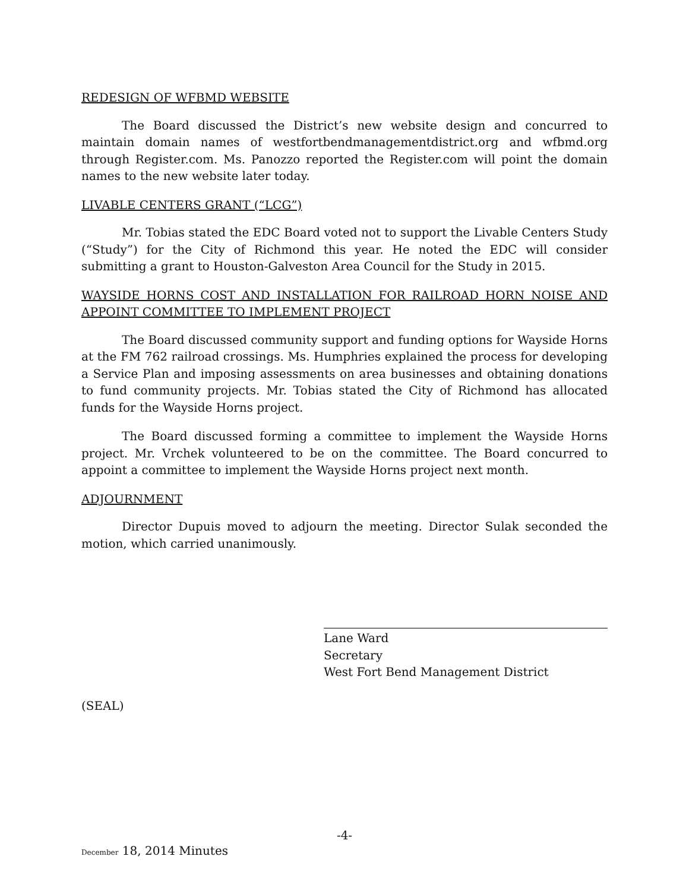REDESIGN OF WFBMD WEBSITE
The Board discussed the District’s new website design and concurred to maintain domain names of westfortbendmanagementdistrict.org and wfbmd.org through Register.com. Ms. Panozzo reported the Register.com will point the domain names to the new website later today.
LIVABLE CENTERS GRANT (“LCG”)
Mr. Tobias stated the EDC Board voted not to support the Livable Centers Study (“Study”) for the City of Richmond this year. He noted the EDC will consider submitting a grant to Houston-Galveston Area Council for the Study in 2015.
WAYSIDE HORNS COST AND INSTALLATION FOR RAILROAD HORN NOISE AND APPOINT COMMITTEE TO IMPLEMENT PROJECT
The Board discussed community support and funding options for Wayside Horns at the FM 762 railroad crossings. Ms. Humphries explained the process for developing a Service Plan and imposing assessments on area businesses and obtaining donations to fund community projects. Mr. Tobias stated the City of Richmond has allocated funds for the Wayside Horns project.
The Board discussed forming a committee to implement the Wayside Horns project. Mr. Vrchek volunteered to be on the committee. The Board concurred to appoint a committee to implement the Wayside Horns project next month.
ADJOURNMENT
Director Dupuis moved to adjourn the meeting. Director Sulak seconded the motion, which carried unanimously.
Lane Ward
Secretary
West Fort Bend Management District
(SEAL)
-4-
December 18, 2014 Minutes